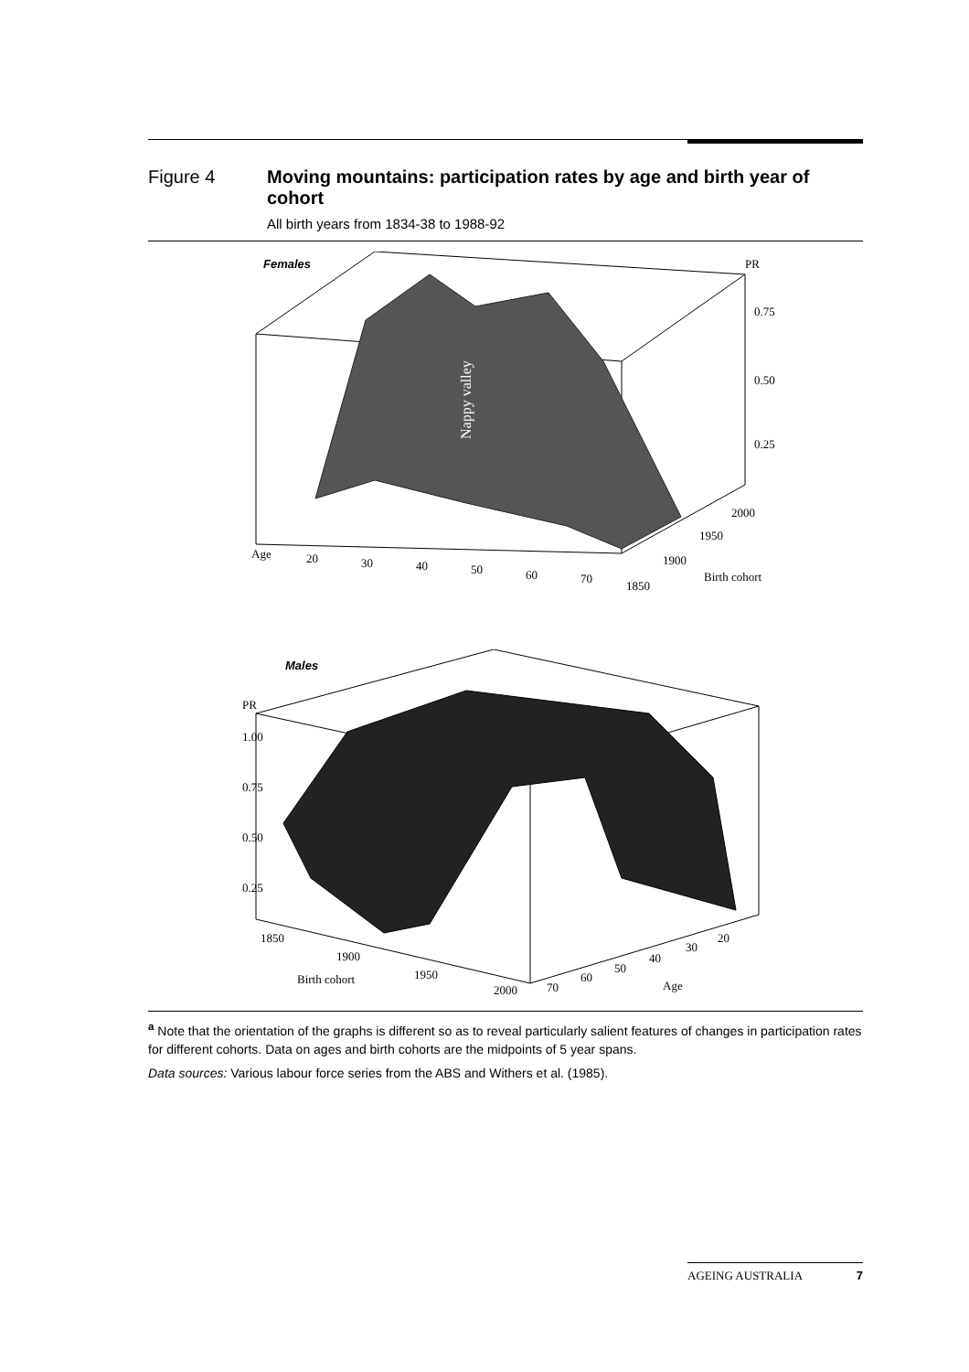Figure 4 Moving mountains: participation rates by age and birth year of cohort
All birth years from 1834-38 to 1988-92
Females
PR
0.75
0.50
0.25
Nappy valley
Age
20
30
40
50
60
70
2000
1950
1900
1850
Birth cohort
Males
PR
1.00
0.75
0.50
0.25
1850
1900
1950
2000
Birth cohort
20
30
40
50
60
70
Age
<sup>a</sup> Note that the orientation of the graphs is different so as to reveal particularly salient features of changes in participation rates for different cohorts. Data on ages and birth cohorts are the midpoints of 5 year spans.
Data sources: Various labour force series from the ABS and Withers et al. (1985).
AGEING AUSTRALIA 7